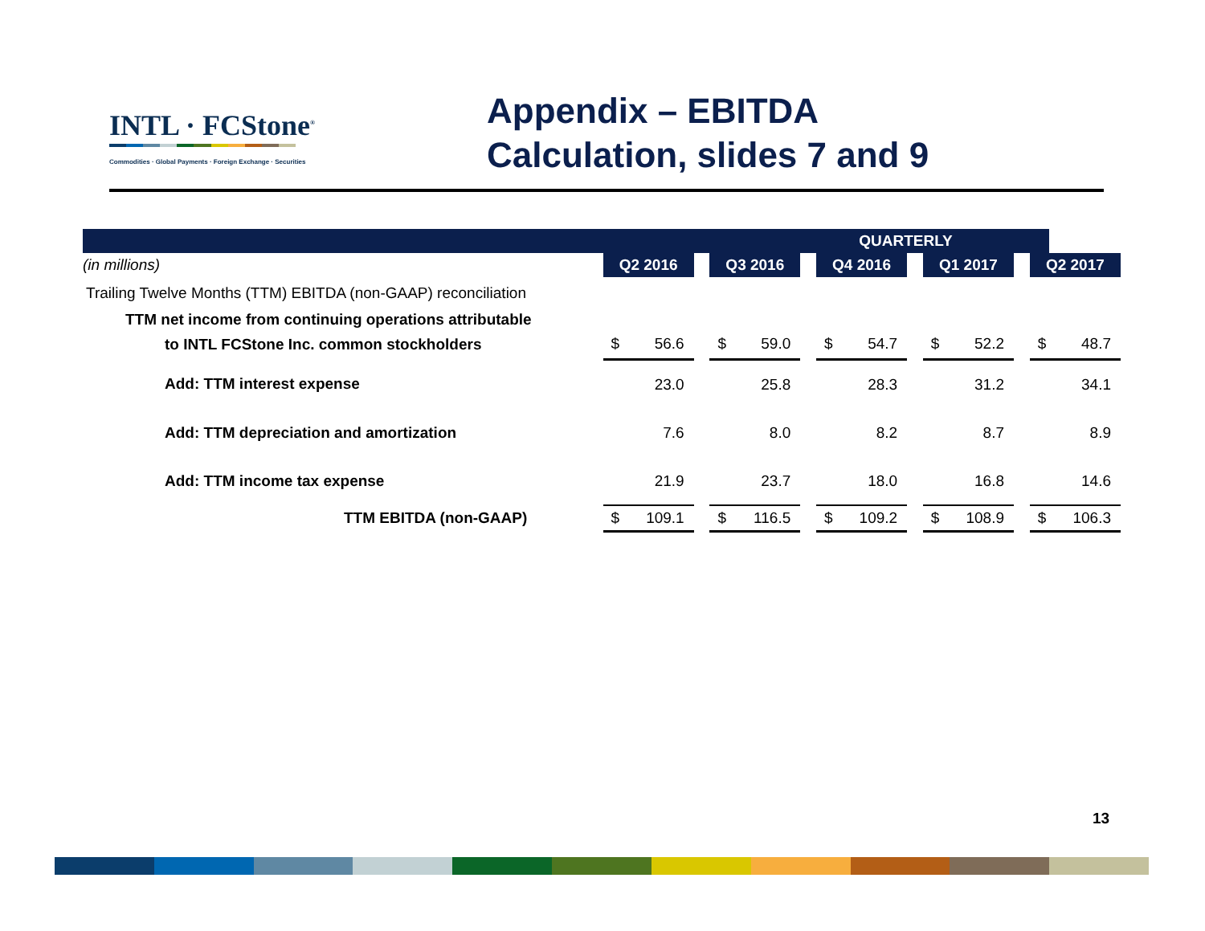INTL · FCStone<sup>®</sup>
Commodities · Global Payments · Foreign Exchange · Securities
Appendix – EBITDA
Calculation, slides 7 and 9
| QUARTERLY | | | | | | | | | | | | | | | |
| (in millions) | | Q2 2016 | | | Q3 2016 | | | Q4 2016 | | | Q1 2017 | | | Q2 2017 | |
| Trailing Twelve Months (TTM) EBITDA (non-GAAP) reconciliation | | | | | | | | | | | | | | | |
| TTM net income from continuing operations attributable | | | | | | | | | | | | | | | |
| to INTL FCStone Inc. common stockholders | | $ | 56.6 | | $ | 59.0 | | $ | 54.7 | | $ | 52.2 | | $ | 48.7 |
| Add: TTM interest expense | | | 23.0 | | | 25.8 | | | 28.3 | | | 31.2 | | | 34.1 |
| Add: TTM depreciation and amortization | | | 7.6 | | | 8.0 | | | 8.2 | | | 8.7 | | | 8.9 |
| Add: TTM income tax expense | | | 21.9 | | | 23.7 | | | 18.0 | | | 16.8 | | | 14.6 |
| TTM EBITDA (non-GAAP) | | $ | 109.1 | | $ | 116.5 | | $ | 109.2 | | $ | 108.9 | | $ | 106.3 |
13